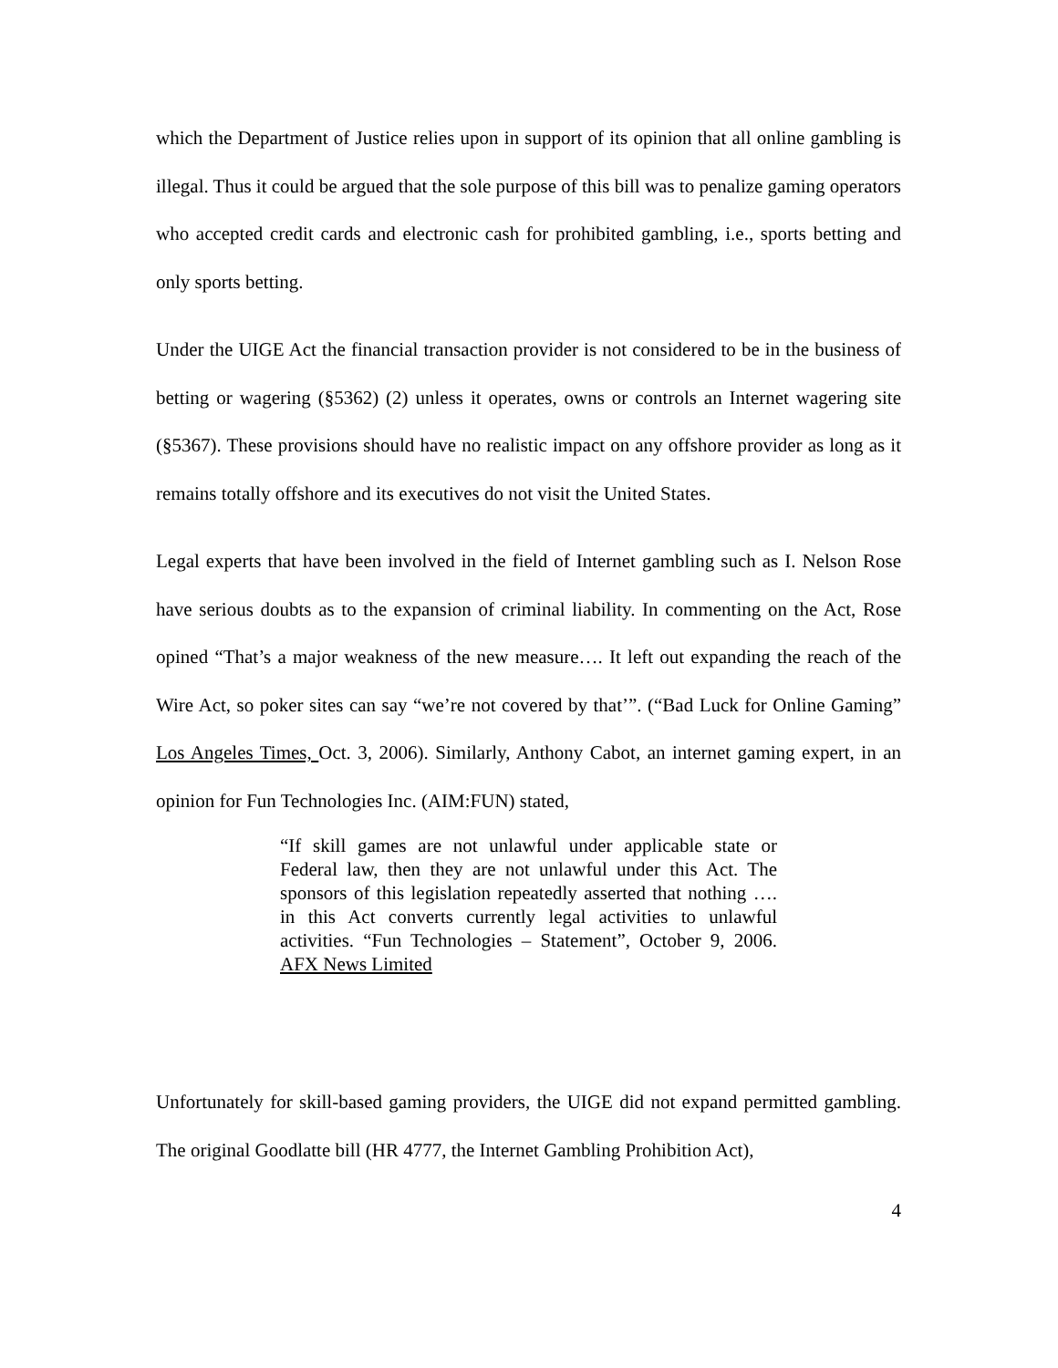which the Department of Justice relies upon in support of its opinion that all online gambling is illegal. Thus it could be argued that the sole purpose of this bill was to penalize gaming operators who accepted credit cards and electronic cash for prohibited gambling, i.e., sports betting and only sports betting.
Under the UIGE Act the financial transaction provider is not considered to be in the business of betting or wagering (§5362) (2) unless it operates, owns or controls an Internet wagering site (§5367). These provisions should have no realistic impact on any offshore provider as long as it remains totally offshore and its executives do not visit the United States.
Legal experts that have been involved in the field of Internet gambling such as I. Nelson Rose have serious doubts as to the expansion of criminal liability. In commenting on the Act, Rose opined “That’s a major weakness of the new measure…. It left out expanding the reach of the Wire Act, so poker sites can say “we’re not covered by that’”. (“Bad Luck for Online Gaming” Los Angeles Times, Oct. 3, 2006). Similarly, Anthony Cabot, an internet gaming expert, in an opinion for Fun Technologies Inc. (AIM:FUN) stated,
“If skill games are not unlawful under applicable state or Federal law, then they are not unlawful under this Act. The sponsors of this legislation repeatedly asserted that nothing …. in this Act converts currently legal activities to unlawful activities. “Fun Technologies – Statement”, October 9, 2006. AFX News Limited
Unfortunately for skill-based gaming providers, the UIGE did not expand permitted gambling. The original Goodlatte bill (HR 4777, the Internet Gambling Prohibition Act),
4